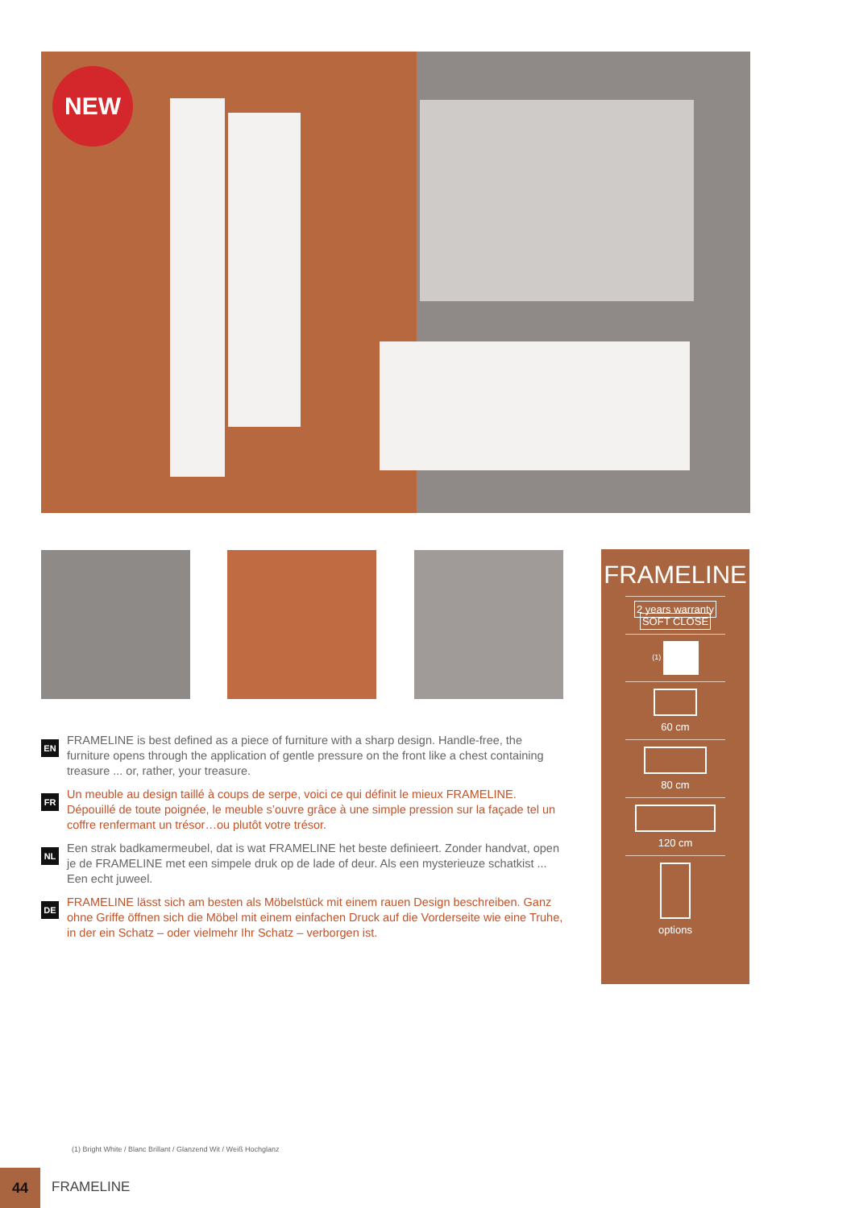NEW
EN
FRAMELINE is best defined as a piece of furniture with a sharp design. Handle-free, the furniture opens through the application of gentle pressure on the front like a chest containing treasure ... or, rather, your treasure.
FR
Un meuble au design taillé à coups de serpe, voici ce qui définit le mieux FRAMELINE. Dépouillé de toute poignée, le meuble s’ouvre grâce à une simple pression sur la façade tel un coffre renfermant un trésor…ou plutôt votre trésor.
NL
Een strak badkamermeubel, dat is wat FRAMELINE het beste definieert. Zonder handvat, open je de FRAMELINE met een simpele druk op de lade of deur. Als een mysterieuze schatkist ... Een echt juweel.
DE
FRAMELINE lässt sich am besten als Möbelstück mit einem rauen Design beschreiben. Ganz ohne Griffe öffnen sich die Möbel mit einem einfachen Druck auf die Vorderseite wie eine Truhe, in der ein Schatz – oder vielmehr Ihr Schatz – verborgen ist.
FRAMELINE
2 years warranty SOFT CLOSE
(1)
60 cm
80 cm
120 cm
options
(1) Bright White / Blanc Brillant / Glanzend Wit / Weiß Hochglanz
44
FRAMELINE